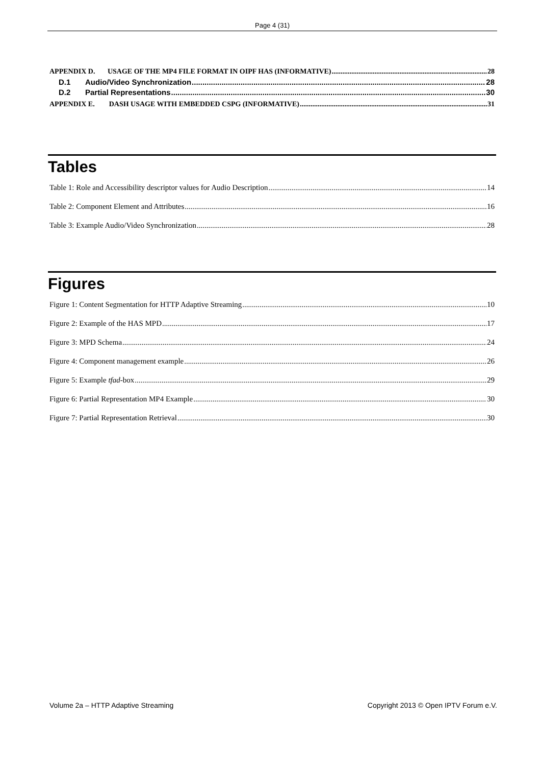Page 4 (31)
APPENDIX D. USAGE OF THE MP4 FILE FORMAT IN OIPF HAS (INFORMATIVE) 28
D.1 Audio/Video Synchronization 28
D.2 Partial Representations 30
APPENDIX E. DASH USAGE WITH EMBEDDED CSPG (INFORMATIVE) 31
Tables
Table 1: Role and Accessibility descriptor values for Audio Description 14
Table 2: Component Element and Attributes 16
Table 3: Example Audio/Video Synchronization 28
Figures
Figure 1: Content Segmentation for HTTP Adaptive Streaming 10
Figure 2: Example of the HAS MPD 17
Figure 3: MPD Schema 24
Figure 4: Component management example 26
Figure 5: Example tfad-box 29
Figure 6: Partial Representation MP4 Example 30
Figure 7: Partial Representation Retrieval 30
Volume 2a – HTTP Adaptive Streaming Copyright 2013 © Open IPTV Forum e.V.